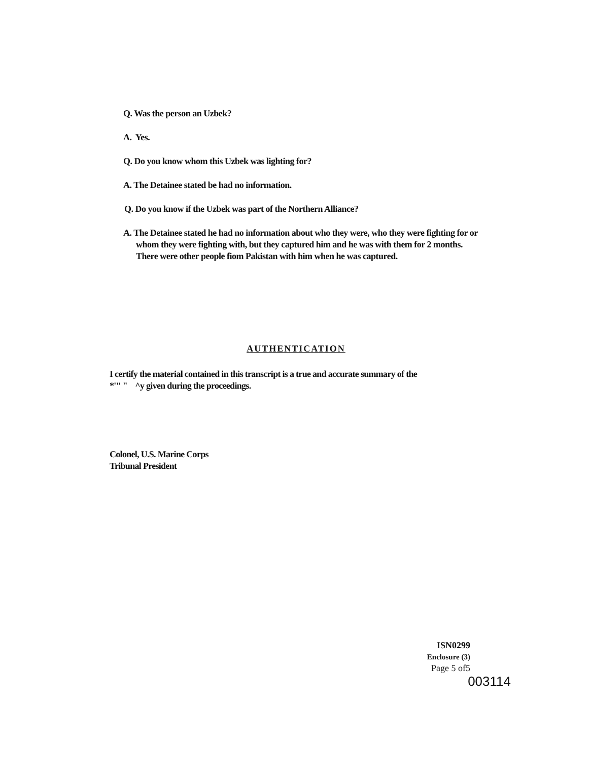Q. Was the person an Uzbek?
A. Yes.
Q. Do you know whom this Uzbek was lighting for?
A. The Detainee stated be had no information.
Q. Do you know if the Uzbek was part of the Northern Alliance?
A. The Detainee stated he had no information about who they were, who they were fighting for or whom they were fighting with, but they captured him and he was with them for 2 months. There were other people fiom Pakistan with him when he was captured.
AUTHENTICATION
I certify the material contained in this transcript is a true and accurate summary of the
*'" " ^y given during the proceedings.
Colonel, U.S. Marine Corps
Tribunal President
ISN0299
Enclosure (3)
Page 5 of5
003114